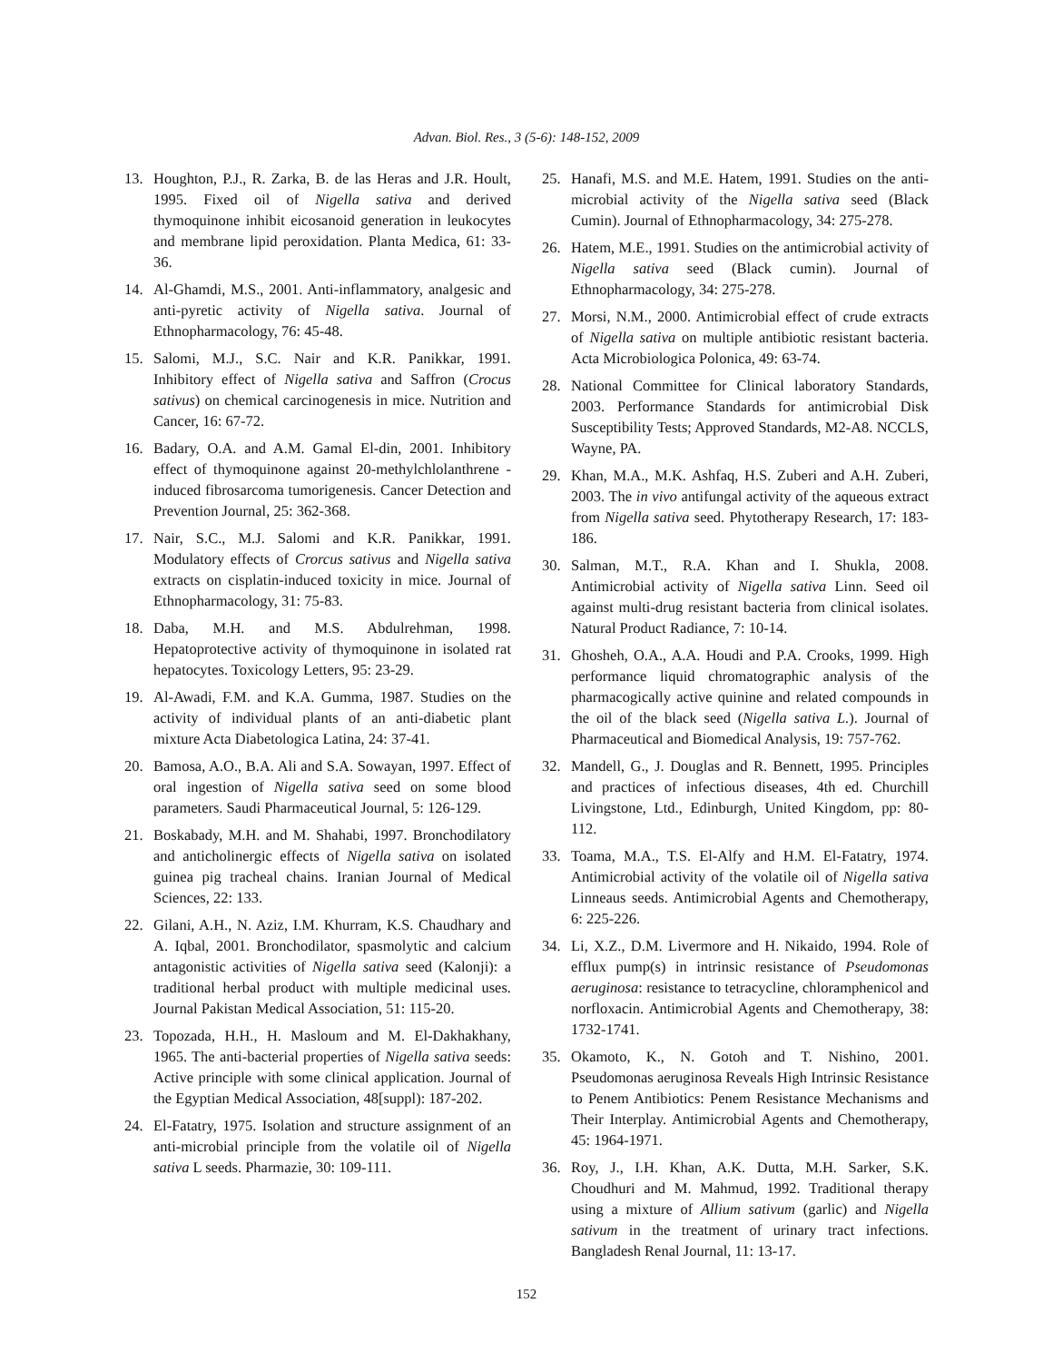Advan. Biol. Res., 3 (5-6): 148-152, 2009
13. Houghton, P.J., R. Zarka, B. de las Heras and J.R. Hoult, 1995. Fixed oil of Nigella sativa and derived thymoquinone inhibit eicosanoid generation in leukocytes and membrane lipid peroxidation. Planta Medica, 61: 33-36.
14. Al-Ghamdi, M.S., 2001. Anti-inflammatory, analgesic and anti-pyretic activity of Nigella sativa. Journal of Ethnopharmacology, 76: 45-48.
15. Salomi, M.J., S.C. Nair and K.R. Panikkar, 1991. Inhibitory effect of Nigella sativa and Saffron (Crocus sativus) on chemical carcinogenesis in mice. Nutrition and Cancer, 16: 67-72.
16. Badary, O.A. and A.M. Gamal El-din, 2001. Inhibitory effect of thymoquinone against 20-methylchlolanthrene - induced fibrosarcoma tumorigenesis. Cancer Detection and Prevention Journal, 25: 362-368.
17. Nair, S.C., M.J. Salomi and K.R. Panikkar, 1991. Modulatory effects of Crorcus sativus and Nigella sativa extracts on cisplatin-induced toxicity in mice. Journal of Ethnopharmacology, 31: 75-83.
18. Daba, M.H. and M.S. Abdulrehman, 1998. Hepatoprotective activity of thymoquinone in isolated rat hepatocytes. Toxicology Letters, 95: 23-29.
19. Al-Awadi, F.M. and K.A. Gumma, 1987. Studies on the activity of individual plants of an anti-diabetic plant mixture Acta Diabetologica Latina, 24: 37-41.
20. Bamosa, A.O., B.A. Ali and S.A. Sowayan, 1997. Effect of oral ingestion of Nigella sativa seed on some blood parameters. Saudi Pharmaceutical Journal, 5: 126-129.
21. Boskabady, M.H. and M. Shahabi, 1997. Bronchodilatory and anticholinergic effects of Nigella sativa on isolated guinea pig tracheal chains. Iranian Journal of Medical Sciences, 22: 133.
22. Gilani, A.H., N. Aziz, I.M. Khurram, K.S. Chaudhary and A. Iqbal, 2001. Bronchodilator, spasmolytic and calcium antagonistic activities of Nigella sativa seed (Kalonji): a traditional herbal product with multiple medicinal uses. Journal Pakistan Medical Association, 51: 115-20.
23. Topozada, H.H., H. Masloum and M. El-Dakhakhany, 1965. The anti-bacterial properties of Nigella sativa seeds: Active principle with some clinical application. Journal of the Egyptian Medical Association, 48[suppl): 187-202.
24. El-Fatatry, 1975. Isolation and structure assignment of an anti-microbial principle from the volatile oil of Nigella sativa L seeds. Pharmazie, 30: 109-111.
25. Hanafi, M.S. and M.E. Hatem, 1991. Studies on the anti-microbial activity of the Nigella sativa seed (Black Cumin). Journal of Ethnopharmacology, 34: 275-278.
26. Hatem, M.E., 1991. Studies on the antimicrobial activity of Nigella sativa seed (Black cumin). Journal of Ethnopharmacology, 34: 275-278.
27. Morsi, N.M., 2000. Antimicrobial effect of crude extracts of Nigella sativa on multiple antibiotic resistant bacteria. Acta Microbiologica Polonica, 49: 63-74.
28. National Committee for Clinical laboratory Standards, 2003. Performance Standards for antimicrobial Disk Susceptibility Tests; Approved Standards, M2-A8. NCCLS, Wayne, PA.
29. Khan, M.A., M.K. Ashfaq, H.S. Zuberi and A.H. Zuberi, 2003. The in vivo antifungal activity of the aqueous extract from Nigella sativa seed. Phytotherapy Research, 17: 183-186.
30. Salman, M.T., R.A. Khan and I. Shukla, 2008. Antimicrobial activity of Nigella sativa Linn. Seed oil against multi-drug resistant bacteria from clinical isolates. Natural Product Radiance, 7: 10-14.
31. Ghosheh, O.A., A.A. Houdi and P.A. Crooks, 1999. High performance liquid chromatographic analysis of the pharmacogically active quinine and related compounds in the oil of the black seed (Nigella sativa L.). Journal of Pharmaceutical and Biomedical Analysis, 19: 757-762.
32. Mandell, G., J. Douglas and R. Bennett, 1995. Principles and practices of infectious diseases, 4th ed. Churchill Livingstone, Ltd., Edinburgh, United Kingdom, pp: 80-112.
33. Toama, M.A., T.S. El-Alfy and H.M. El-Fatatry, 1974. Antimicrobial activity of the volatile oil of Nigella sativa Linneaus seeds. Antimicrobial Agents and Chemotherapy, 6: 225-226.
34. Li, X.Z., D.M. Livermore and H. Nikaido, 1994. Role of efflux pump(s) in intrinsic resistance of Pseudomonas aeruginosa: resistance to tetracycline, chloramphenicol and norfloxacin. Antimicrobial Agents and Chemotherapy, 38: 1732-1741.
35. Okamoto, K., N. Gotoh and T. Nishino, 2001. Pseudomonas aeruginosa Reveals High Intrinsic Resistance to Penem Antibiotics: Penem Resistance Mechanisms and Their Interplay. Antimicrobial Agents and Chemotherapy, 45: 1964-1971.
36. Roy, J., I.H. Khan, A.K. Dutta, M.H. Sarker, S.K. Choudhuri and M. Mahmud, 1992. Traditional therapy using a mixture of Allium sativum (garlic) and Nigella sativum in the treatment of urinary tract infections. Bangladesh Renal Journal, 11: 13-17.
152